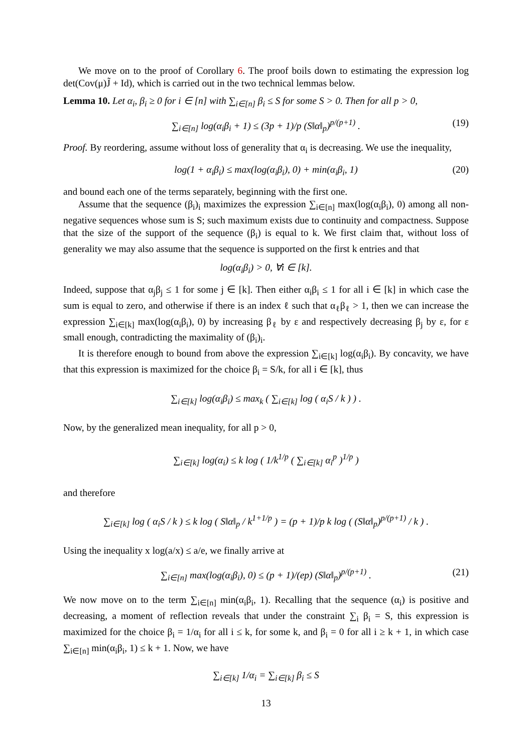We move on to the proof of Corollary 6. The proof boils down to estimating the expression log det(Cov(μ)J̃ + Id), which is carried out in the two technical lemmas below.
Lemma 10. Let α<sub>i</sub>, β<sub>i</sub> ≥ 0 for i ∈ [n] with ∑<sub>i∈[n]</sub> β<sub>i</sub> ≤ S for some S > 0. Then for all p > 0,
∑<sub>i∈[n]</sub> log(α<sub>i</sub>β<sub>i</sub> + 1) ≤ (3p + 1)/p (S‖α‖<sub>p</sub>)<sup>p/(p+1)</sup> . (19)
Proof. By reordering, assume without loss of generality that α<sub>i</sub> is decreasing. We use the inequality,
log(1 + α<sub>i</sub>β<sub>i</sub>) ≤ max(log(α<sub>i</sub>β<sub>i</sub>), 0) + min(α<sub>i</sub>β<sub>i</sub>, 1) (20)
and bound each one of the terms separately, beginning with the first one.
Assume that the sequence (β<sub>i</sub>)<sub>i</sub> maximizes the expression ∑<sub>i∈[n]</sub> max(log(α<sub>i</sub>β<sub>i</sub>), 0) among all non-negative sequences whose sum is S; such maximum exists due to continuity and compactness. Suppose that the size of the support of the sequence (β<sub>i</sub>) is equal to k. We first claim that, without loss of generality we may also assume that the sequence is supported on the first k entries and that
log(α<sub>i</sub>β<sub>i</sub>) > 0, ∀i ∈ [k].
Indeed, suppose that α<sub>j</sub>β<sub>j</sub> ≤ 1 for some j ∈ [k]. Then either α<sub>i</sub>β<sub>i</sub> ≤ 1 for all i ∈ [k] in which case the sum is equal to zero, and otherwise if there is an index ℓ such that α<sub>ℓ</sub>β<sub>ℓ</sub> > 1, then we can increase the expression ∑<sub>i∈[k]</sub> max(log(α<sub>i</sub>β<sub>i</sub>), 0) by increasing β<sub>ℓ</sub> by ε and respectively decreasing β<sub>j</sub> by ε, for ε small enough, contradicting the maximality of (β<sub>i</sub>)<sub>i</sub>.
It is therefore enough to bound from above the expression ∑<sub>i∈[k]</sub> log(α<sub>i</sub>β<sub>i</sub>). By concavity, we have that this expression is maximized for the choice β<sub>i</sub> = S/k, for all i ∈ [k], thus
∑<sub>i∈[k]</sub> log(α<sub>i</sub>β<sub>i</sub>) ≤ max<sub>k</sub> ( ∑<sub>i∈[k]</sub> log ( α<sub>i</sub>S / k ) ) .
Now, by the generalized mean inequality, for all p > 0,
∑<sub>i∈[k]</sub> log(α<sub>i</sub>) ≤ k log ( 1/k<sup>1/p</sup> ( ∑<sub>i∈[k]</sub> α<sub>i</sub><sup>p</sup> )<sup>1/p</sup> )
and therefore
∑<sub>i∈[k]</sub> log ( α<sub>i</sub>S / k ) ≤ k log ( S‖α‖<sub>p</sub> / k<sup>1+1/p</sup> ) = (p + 1)/p k log ( (S‖α‖<sub>p</sub>)<sup>p/(p+1)</sup> / k ) .
Using the inequality x log(a/x) ≤ a/e, we finally arrive at
∑<sub>i∈[n]</sub> max(log(α<sub>i</sub>β<sub>i</sub>), 0) ≤ (p + 1)/(ep) (S‖α‖<sub>p</sub>)<sup>p/(p+1)</sup> . (21)
We now move on to the term ∑<sub>i∈[n]</sub> min(α<sub>i</sub>β<sub>i</sub>, 1). Recalling that the sequence (α<sub>i</sub>) is positive and decreasing, a moment of reflection reveals that under the constraint ∑<sub>i</sub> β<sub>i</sub> = S, this expression is maximized for the choice β<sub>i</sub> = 1/α<sub>i</sub> for all i ≤ k, for some k, and β<sub>i</sub> = 0 for all i ≥ k + 1, in which case ∑<sub>i∈[n]</sub> min(α<sub>i</sub>β<sub>i</sub>, 1) ≤ k + 1. Now, we have
∑<sub>i∈[k]</sub> 1/α<sub>i</sub> = ∑<sub>i∈[k]</sub> β<sub>i</sub> ≤ S
13